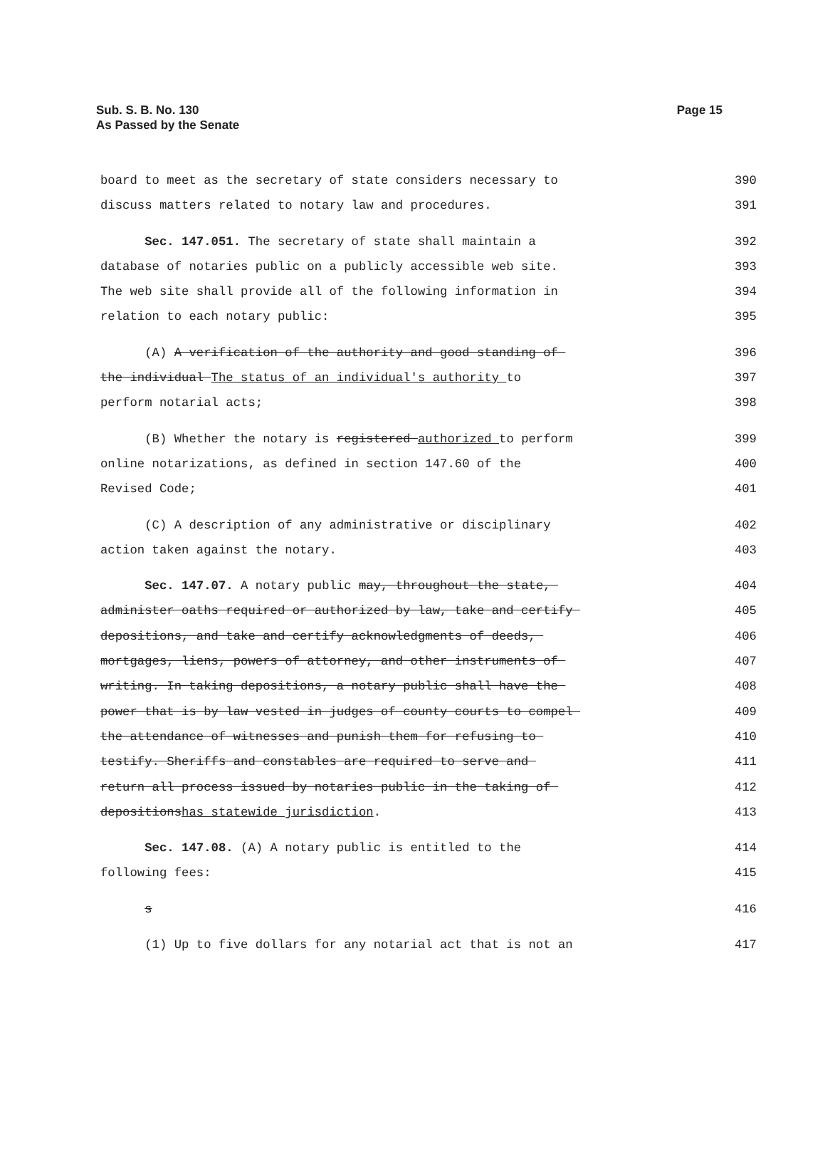Sub. S. B. No. 130
As Passed by the Senate
Page 15
board to meet as the secretary of state considers necessary to 390
discuss matters related to notary law and procedures. 391
Sec. 147.051. The secretary of state shall maintain a 392
database of notaries public on a publicly accessible web site. 393
The web site shall provide all of the following information in 394
relation to each notary public: 395
(A) A verification of the authority and good standing of 396
the individual The status of an individual's authority to 397
perform notarial acts; 398
(B) Whether the notary is registered authorized to perform 399
online notarizations, as defined in section 147.60 of the 400
Revised Code; 401
(C) A description of any administrative or disciplinary 402
action taken against the notary. 403
Sec. 147.07. A notary public may, throughout the state, 404
administer oaths required or authorized by law, take and certify 405
depositions, and take and certify acknowledgments of deeds, 406
mortgages, liens, powers of attorney, and other instruments of 407
writing. In taking depositions, a notary public shall have the 408
power that is by law vested in judges of county courts to compel 409
the attendance of witnesses and punish them for refusing to 410
testify. Sheriffs and constables are required to serve and 411
return all process issued by notaries public in the taking of 412
depositionshas statewide jurisdiction. 413
Sec. 147.08. (A) A notary public is entitled to the 414
following fees: 415
s 416
(1) Up to five dollars for any notarial act that is not an 417